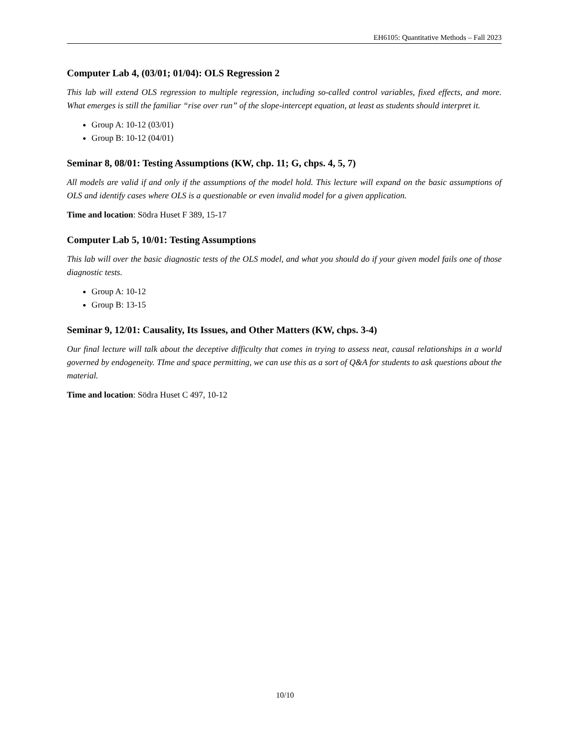EH6105: Quantitative Methods – Fall 2023
Computer Lab 4, (03/01; 01/04): OLS Regression 2
This lab will extend OLS regression to multiple regression, including so-called control variables, fixed effects, and more. What emerges is still the familiar “rise over run” of the slope-intercept equation, at least as students should interpret it.
Group A: 10-12 (03/01)
Group B: 10-12 (04/01)
Seminar 8, 08/01: Testing Assumptions (KW, chp. 11; G, chps. 4, 5, 7)
All models are valid if and only if the assumptions of the model hold. This lecture will expand on the basic assumptions of OLS and identify cases where OLS is a questionable or even invalid model for a given application.
Time and location: Södra Huset F 389, 15-17
Computer Lab 5, 10/01: Testing Assumptions
This lab will over the basic diagnostic tests of the OLS model, and what you should do if your given model fails one of those diagnostic tests.
Group A: 10-12
Group B: 13-15
Seminar 9, 12/01: Causality, Its Issues, and Other Matters (KW, chps. 3-4)
Our final lecture will talk about the deceptive difficulty that comes in trying to assess neat, causal relationships in a world governed by endogeneity. TIme and space permitting, we can use this as a sort of Q&A for students to ask questions about the material.
Time and location: Södra Huset C 497, 10-12
10/10